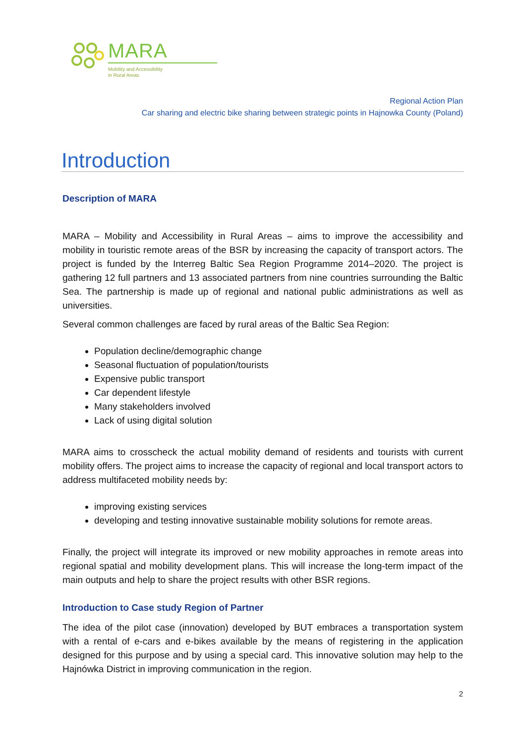MARA
Mobility and Accessibility
in Rural Areas
Regional Action Plan
Car sharing and electric bike sharing between strategic points in Hajnowka County (Poland)
Introduction
Description of MARA
MARA – Mobility and Accessibility in Rural Areas – aims to improve the accessibility and mobility in touristic remote areas of the BSR by increasing the capacity of transport actors. The project is funded by the Interreg Baltic Sea Region Programme 2014–2020. The project is gathering 12 full partners and 13 associated partners from nine countries surrounding the Baltic Sea. The partnership is made up of regional and national public administrations as well as universities.
Several common challenges are faced by rural areas of the Baltic Sea Region:
Population decline/demographic change
Seasonal fluctuation of population/tourists
Expensive public transport
Car dependent lifestyle
Many stakeholders involved
Lack of using digital solution
MARA aims to crosscheck the actual mobility demand of residents and tourists with current mobility offers. The project aims to increase the capacity of regional and local transport actors to address multifaceted mobility needs by:
improving existing services
developing and testing innovative sustainable mobility solutions for remote areas.
Finally, the project will integrate its improved or new mobility approaches in remote areas into regional spatial and mobility development plans. This will increase the long-term impact of the main outputs and help to share the project results with other BSR regions.
Introduction to Case study Region of Partner
The idea of the pilot case (innovation) developed by BUT embraces a transportation system with a rental of e-cars and e-bikes available by the means of registering in the application designed for this purpose and by using a special card. This innovative solution may help to the Hajnówka District in improving communication in the region.
2